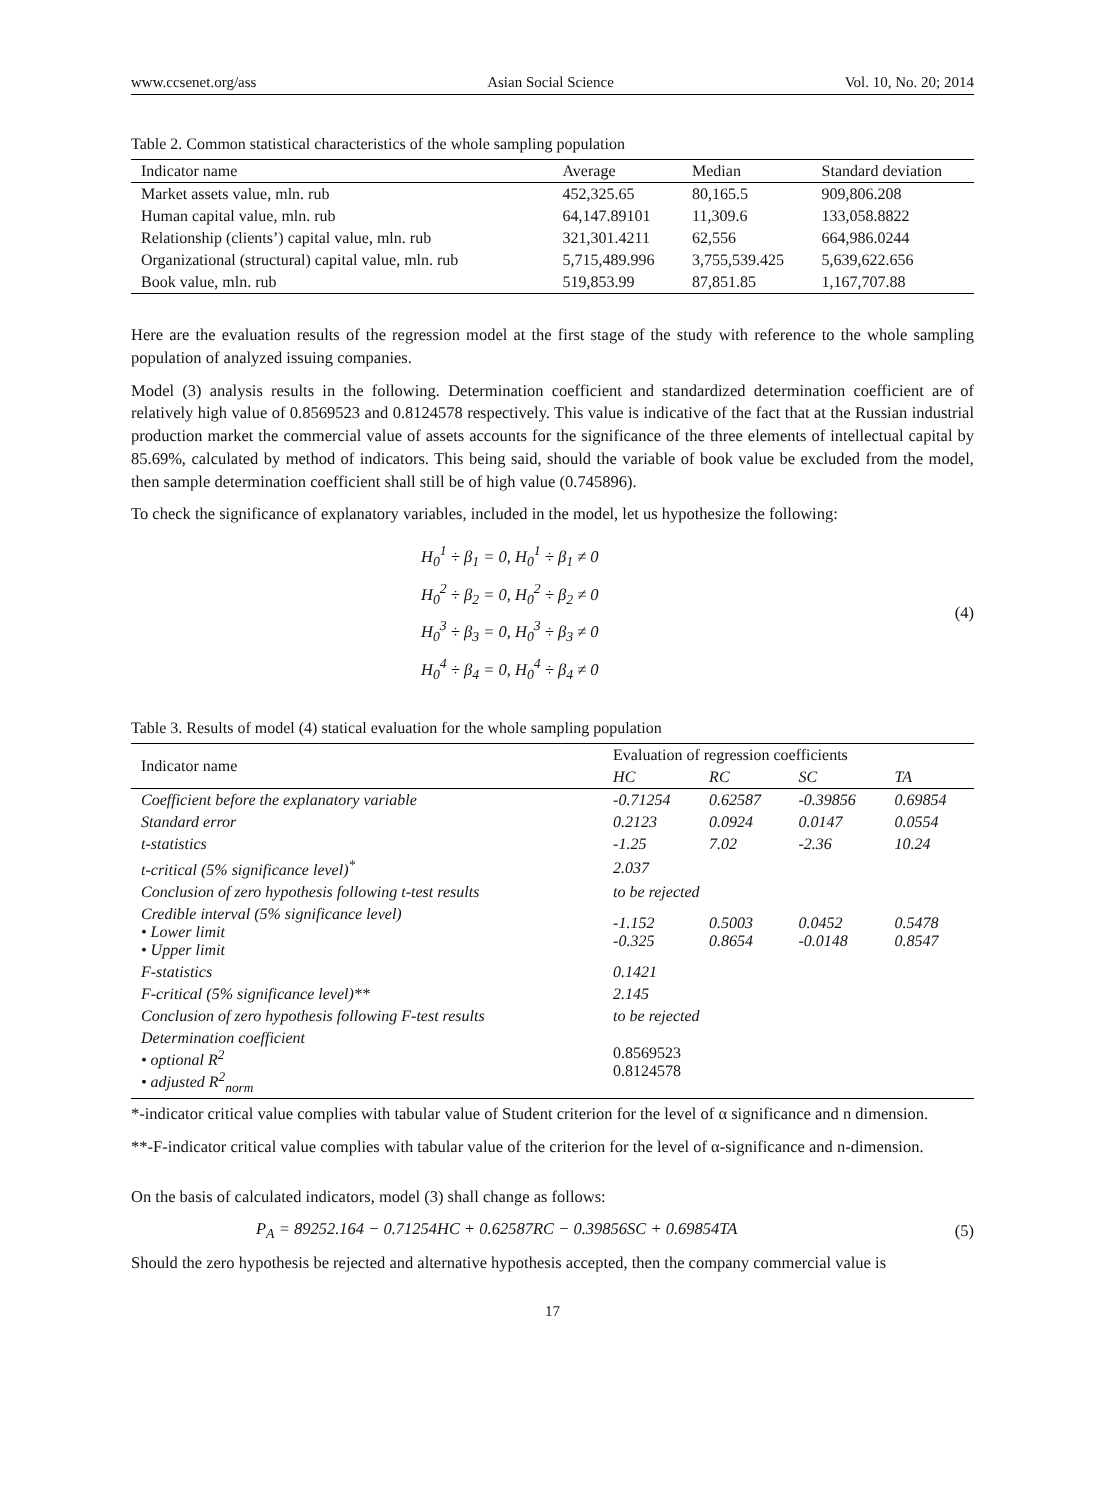www.ccsenet.org/ass Asian Social Science Vol. 10, No. 20; 2014
Table 2. Common statistical characteristics of the whole sampling population
| Indicator name | Average | Median | Standard deviation |
| --- | --- | --- | --- |
| Market assets value, mln. rub | 452,325.65 | 80,165.5 | 909,806.208 |
| Human capital value, mln. rub | 64,147.89101 | 11,309.6 | 133,058.8822 |
| Relationship (clients’) capital value, mln. rub | 321,301.4211 | 62,556 | 664,986.0244 |
| Organizational (structural) capital value, mln. rub | 5,715,489.996 | 3,755,539.425 | 5,639,622.656 |
| Book value, mln. rub | 519,853.99 | 87,851.85 | 1,167,707.88 |
Here are the evaluation results of the regression model at the first stage of the study with reference to the whole sampling population of analyzed issuing companies.
Model (3) analysis results in the following. Determination coefficient and standardized determination coefficient are of relatively high value of 0.8569523 and 0.8124578 respectively. This value is indicative of the fact that at the Russian industrial production market the commercial value of assets accounts for the significance of the three elements of intellectual capital by 85.69%, calculated by method of indicators. This being said, should the variable of book value be excluded from the model, then sample determination coefficient shall still be of high value (0.745896).
To check the significance of explanatory variables, included in the model, let us hypothesize the following:
H<sub>0</sub><sup>1</sup> ÷ β<sub>1</sub> = 0, H<sub>0</sub><sup>1</sup> ÷ β<sub>1</sub> ≠ 0
H<sub>0</sub><sup>2</sup> ÷ β<sub>2</sub> = 0, H<sub>0</sub><sup>2</sup> ÷ β<sub>2</sub> ≠ 0
H<sub>0</sub><sup>3</sup> ÷ β<sub>3</sub> = 0, H<sub>0</sub><sup>3</sup> ÷ β<sub>3</sub> ≠ 0
H<sub>0</sub><sup>4</sup> ÷ β<sub>4</sub> = 0, H<sub>0</sub><sup>4</sup> ÷ β<sub>4</sub> ≠ 0
(4)
Table 3. Results of model (4) statical evaluation for the whole sampling population
| Indicator name | Evaluation of regression coefficients | | | |
| --- | --- | --- | --- | --- |
| | HC | RC | SC | TA |
| Coefficient before the explanatory variable | -0.71254 | 0.62587 | -0.39856 | 0.69854 |
| Standard error | 0.2123 | 0.0924 | 0.0147 | 0.0554 |
| t-statistics | -1.25 | 7.02 | -2.36 | 10.24 |
| t-critical (5% significance level)<sup>*</sup> | 2.037 | | | |
| Conclusion of zero hypothesis following t-test results | to be rejected | | | |
| Credible interval (5% significance level) • Lower limit • Upper limit | -1.152 -0.325 | 0.5003 0.8654 | 0.0452 -0.0148 | 0.5478 0.8547 |
| F-statistics | 0.1421 | | | |
| F-critical (5% significance level)** | 2.145 | | | |
| Conclusion of zero hypothesis following F-test results | to be rejected | | | |
| Determination coefficient • optional R<sup>2</sup> • adjusted R<sup>2</sup><sub>norm</sub> | 0.8569523 0.8124578 | | | |
*-indicator critical value complies with tabular value of Student criterion for the level of α significance and n dimension.
**-F-indicator critical value complies with tabular value of the criterion for the level of α-significance and n-dimension.
On the basis of calculated indicators, model (3) shall change as follows:
P<sub>A</sub> = 89252.164 − 0.71254HC + 0.62587RC − 0.39856SC + 0.69854TA
(5)
Should the zero hypothesis be rejected and alternative hypothesis accepted, then the company commercial value is
17